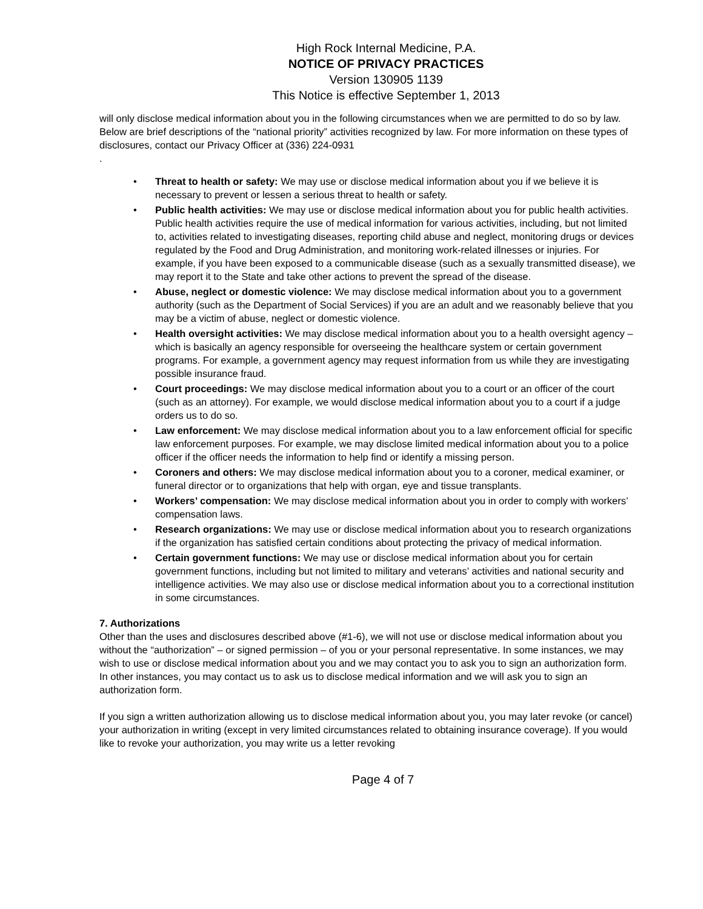High Rock Internal Medicine, P.A.
NOTICE OF PRIVACY PRACTICES
Version 130905 1139
This Notice is effective September 1, 2013
will only disclose medical information about you in the following circumstances when we are permitted to do so by law. Below are brief descriptions of the “national priority” activities recognized by law. For more information on these types of disclosures, contact our Privacy Officer at (336) 224-0931
.
• Threat to health or safety: We may use or disclose medical information about you if we believe it is necessary to prevent or lessen a serious threat to health or safety.
• Public health activities: We may use or disclose medical information about you for public health activities. Public health activities require the use of medical information for various activities, including, but not limited to, activities related to investigating diseases, reporting child abuse and neglect, monitoring drugs or devices regulated by the Food and Drug Administration, and monitoring work-related illnesses or injuries. For example, if you have been exposed to a communicable disease (such as a sexually transmitted disease), we may report it to the State and take other actions to prevent the spread of the disease.
• Abuse, neglect or domestic violence: We may disclose medical information about you to a government authority (such as the Department of Social Services) if you are an adult and we reasonably believe that you may be a victim of abuse, neglect or domestic violence.
• Health oversight activities: We may disclose medical information about you to a health oversight agency – which is basically an agency responsible for overseeing the healthcare system or certain government programs. For example, a government agency may request information from us while they are investigating possible insurance fraud.
• Court proceedings: We may disclose medical information about you to a court or an officer of the court (such as an attorney). For example, we would disclose medical information about you to a court if a judge orders us to do so.
• Law enforcement: We may disclose medical information about you to a law enforcement official for specific law enforcement purposes. For example, we may disclose limited medical information about you to a police officer if the officer needs the information to help find or identify a missing person.
• Coroners and others: We may disclose medical information about you to a coroner, medical examiner, or funeral director or to organizations that help with organ, eye and tissue transplants.
• Workers’ compensation: We may disclose medical information about you in order to comply with workers’ compensation laws.
• Research organizations: We may use or disclose medical information about you to research organizations if the organization has satisfied certain conditions about protecting the privacy of medical information.
• Certain government functions: We may use or disclose medical information about you for certain government functions, including but not limited to military and veterans’ activities and national security and intelligence activities. We may also use or disclose medical information about you to a correctional institution in some circumstances.
7. Authorizations
Other than the uses and disclosures described above (#1-6), we will not use or disclose medical information about you without the “authorization” – or signed permission – of you or your personal representative. In some instances, we may wish to use or disclose medical information about you and we may contact you to ask you to sign an authorization form. In other instances, you may contact us to ask us to disclose medical information and we will ask you to sign an authorization form.
If you sign a written authorization allowing us to disclose medical information about you, you may later revoke (or cancel) your authorization in writing (except in very limited circumstances related to obtaining insurance coverage). If you would like to revoke your authorization, you may write us a letter revoking
Page 4 of 7